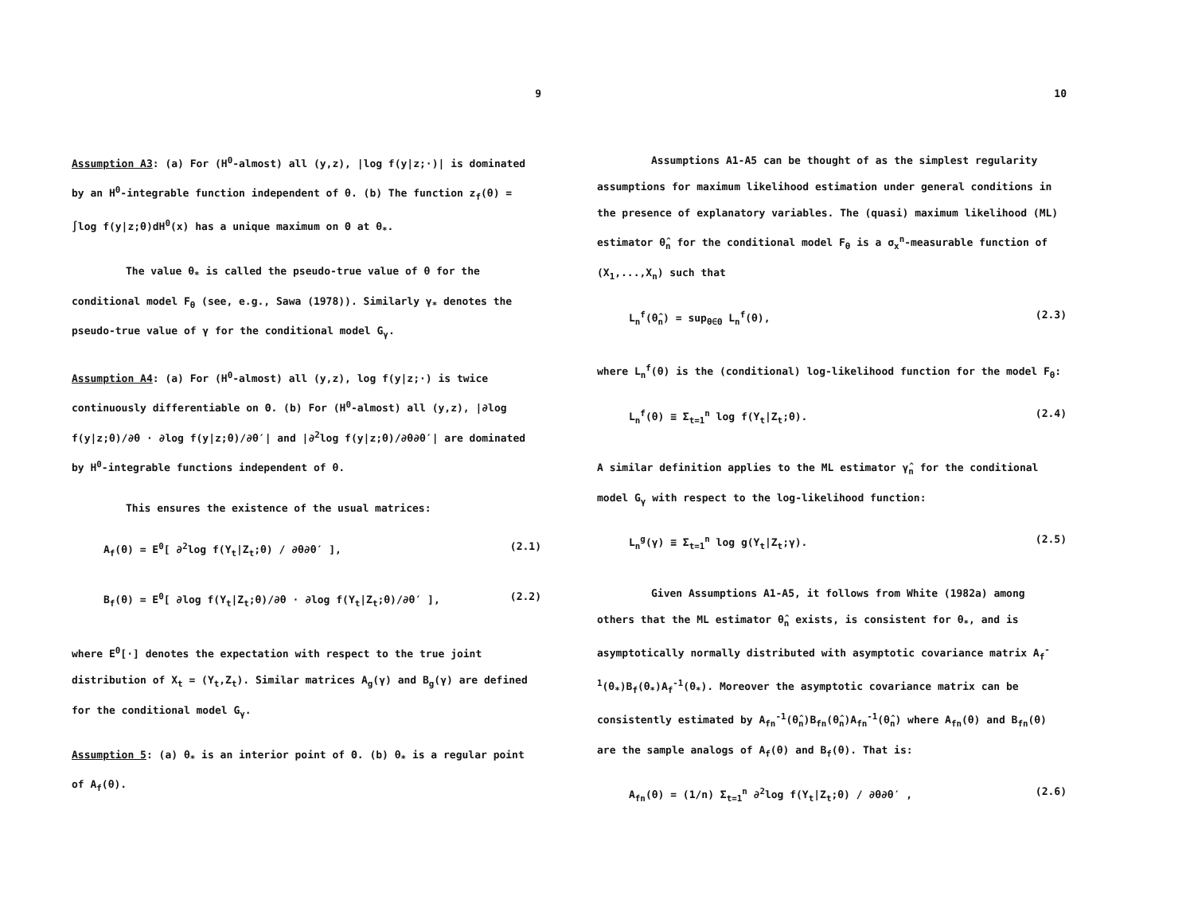9
Assumption A3: (a) For (H<sup>0</sup>-almost) all (y,z), |log f(y|z;·)| is dominated by an H<sup>0</sup>-integrable function independent of θ. (b) The function z<sub>f</sub>(θ) = ∫log f(y|z;θ)dH<sup>0</sup>(x) has a unique maximum on Θ at θ<sub>*</sub>.
The value θ<sub>*</sub> is called the pseudo-true value of θ for the conditional model F<sub>θ</sub> (see, e.g., Sawa (1978)). Similarly γ<sub>*</sub> denotes the pseudo-true value of γ for the conditional model G<sub>γ</sub>.
Assumption A4: (a) For (H<sup>0</sup>-almost) all (y,z), log f(y|z;·) is twice continuously differentiable on Θ. (b) For (H<sup>0</sup>-almost) all (y,z), |∂log f(y|z;θ)/∂θ · ∂log f(y|z;θ)/∂θ′| and |∂<sup>2</sup>log f(y|z;θ)/∂θ∂θ′| are dominated by H<sup>0</sup>-integrable functions independent of θ.
This ensures the existence of the usual matrices:
A<sub>f</sub>(θ) = E<sup>0</sup>[ ∂<sup>2</sup>log f(Y<sub>t</sub>|Z<sub>t</sub>;θ) / ∂θ∂θ′ ], (2.1)
B<sub>f</sub>(θ) = E<sup>0</sup>[ ∂log f(Y<sub>t</sub>|Z<sub>t</sub>;θ)/∂θ · ∂log f(Y<sub>t</sub>|Z<sub>t</sub>;θ)/∂θ′ ], (2.2)
where E<sup>0</sup>[·] denotes the expectation with respect to the true joint distribution of X<sub>t</sub> = (Y<sub>t</sub>,Z<sub>t</sub>). Similar matrices A<sub>g</sub>(γ) and B<sub>g</sub>(γ) are defined for the conditional model G<sub>γ</sub>.
Assumption 5: (a) θ<sub>*</sub> is an interior point of Θ. (b) θ<sub>*</sub> is a regular point of A<sub>f</sub>(θ).
10
Assumptions A1-A5 can be thought of as the simplest regularity assumptions for maximum likelihood estimation under general conditions in the presence of explanatory variables. The (quasi) maximum likelihood (ML) estimator θ̂<sub>n</sub> for the conditional model F<sub>θ</sub> is a σ<sub>x</sub><sup>n</sup>-measurable function of (X<sub>1</sub>,...,X<sub>n</sub>) such that
L<sub>n</sub><sup>f</sup>(θ̂<sub>n</sub>) = sup<sub>θ∈Θ</sub> L<sub>n</sub><sup>f</sup>(θ), (2.3)
where L<sub>n</sub><sup>f</sup>(θ) is the (conditional) log-likelihood function for the model F<sub>θ</sub>:
L<sub>n</sub><sup>f</sup>(θ) ≡ Σ<sub>t=1</sub><sup>n</sup> log f(Y<sub>t</sub>|Z<sub>t</sub>;θ). (2.4)
A similar definition applies to the ML estimator γ̂<sub>n</sub> for the conditional model G<sub>γ</sub> with respect to the log-likelihood function:
L<sub>n</sub><sup>g</sup>(γ) ≡ Σ<sub>t=1</sub><sup>n</sup> log g(Y<sub>t</sub>|Z<sub>t</sub>;γ). (2.5)
Given Assumptions A1-A5, it follows from White (1982a) among others that the ML estimator θ̂<sub>n</sub> exists, is consistent for θ<sub>*</sub>, and is asymptotically normally distributed with asymptotic covariance matrix A<sub>f</sub><sup>-1</sup>(θ<sub>*</sub>)B<sub>f</sub>(θ<sub>*</sub>)A<sub>f</sub><sup>-1</sup>(θ<sub>*</sub>). Moreover the asymptotic covariance matrix can be consistently estimated by A<sub>fn</sub><sup>-1</sup>(θ̂<sub>n</sub>)B<sub>fn</sub>(θ̂<sub>n</sub>)A<sub>fn</sub><sup>-1</sup>(θ̂<sub>n</sub>) where A<sub>fn</sub>(θ) and B<sub>fn</sub>(θ) are the sample analogs of A<sub>f</sub>(θ) and B<sub>f</sub>(θ). That is:
A<sub>fn</sub>(θ) = (1/n) Σ<sub>t=1</sub><sup>n</sup> ∂<sup>2</sup>log f(Y<sub>t</sub>|Z<sub>t</sub>;θ) / ∂θ∂θ′ , (2.6)